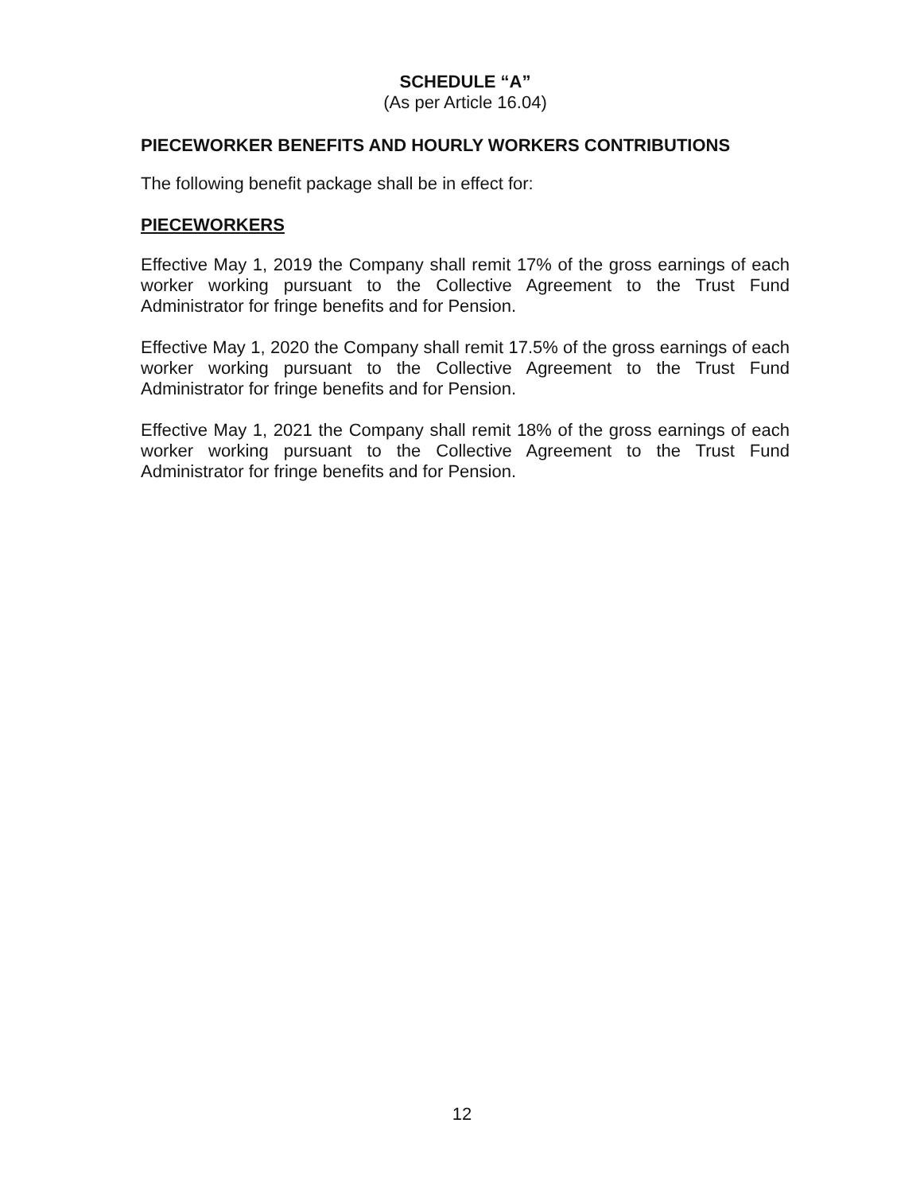SCHEDULE “A”
(As per Article 16.04)
PIECEWORKER BENEFITS AND HOURLY WORKERS CONTRIBUTIONS
The following benefit package shall be in effect for:
PIECEWORKERS
Effective May 1, 2019 the Company shall remit 17% of the gross earnings of each worker working pursuant to the Collective Agreement to the Trust Fund Administrator for fringe benefits and for Pension.
Effective May 1, 2020 the Company shall remit 17.5% of the gross earnings of each worker working pursuant to the Collective Agreement to the Trust Fund Administrator for fringe benefits and for Pension.
Effective May 1, 2021 the Company shall remit 18% of the gross earnings of each worker working pursuant to the Collective Agreement to the Trust Fund Administrator for fringe benefits and for Pension.
12